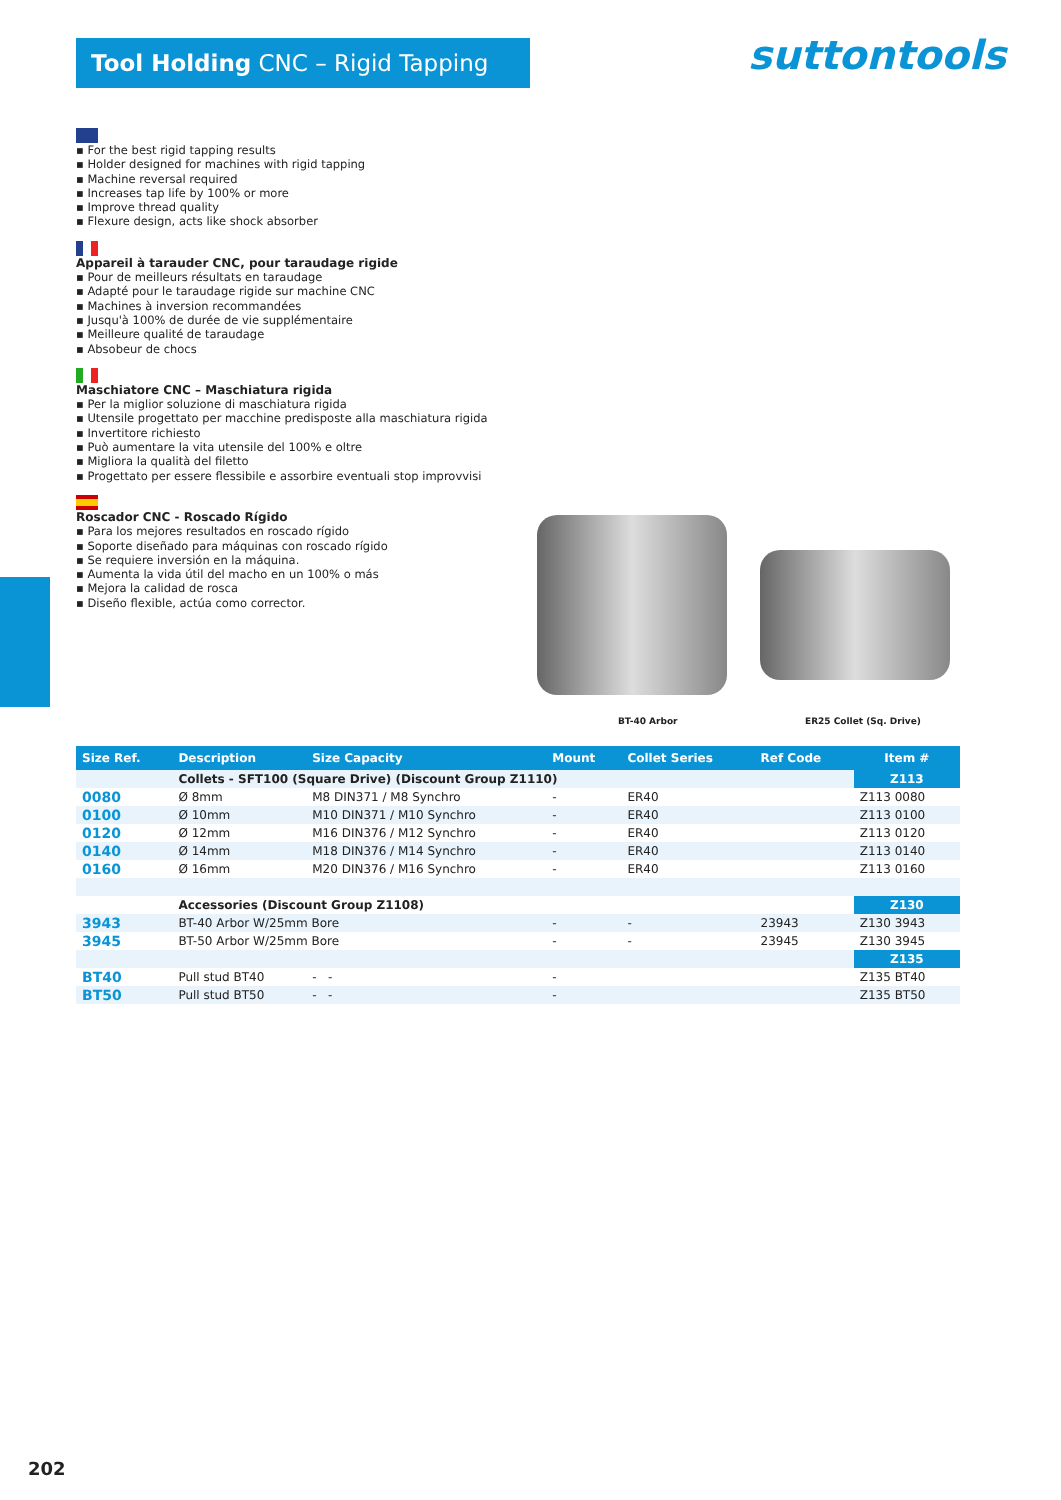Tool Holding CNC – Rigid Tapping suttontools
▪ For the best rigid tapping results
▪ Holder designed for machines with rigid tapping
▪ Machine reversal required
▪ Increases tap life by 100% or more
▪ Improve thread quality
▪ Flexure design, acts like shock absorber
Appareil à tarauder CNC, pour taraudage rigide
▪ Pour de meilleurs résultats en taraudage
▪ Adapté pour le taraudage rigide sur machine CNC
▪ Machines à inversion recommandées
▪ Jusqu'à 100% de durée de vie supplémentaire
▪ Meilleure qualité de taraudage
▪ Absobeur de chocs
Maschiatore CNC – Maschiatura rigida
▪ Per la miglior soluzione di maschiatura rigida
▪ Utensile progettato per macchine predisposte alla maschiatura rigida
▪ Invertitore richiesto
▪ Può aumentare la vita utensile del 100% e oltre
▪ Migliora la qualità del filetto
▪ Progettato per essere flessibile e assorbire eventuali stop improvvisi
Roscador CNC - Roscado Rígido
▪ Para los mejores resultados en roscado rígido
▪ Soporte diseñado para máquinas con roscado rígido
▪ Se requiere inversión en la máquina.
▪ Aumenta la vida útil del macho en un 100% o más
▪ Mejora la calidad de rosca
▪ Diseño flexible, actúa como corrector.
BT-40 Arbor ER25 Collet (Sq. Drive)
| Size Ref. | Description | Size Capacity | Mount | Collet Series | Ref Code | Item # |
| --- | --- | --- | --- | --- | --- | --- |
| | Collets - SFT100 (Square Drive) (Discount Group Z1110) | | | | | Z113 |
| 0080 | Ø 8mm | M8 DIN371 / M8 Synchro | - | ER40 | | Z113 0080 |
| 0100 | Ø 10mm | M10 DIN371 / M10 Synchro | - | ER40 | | Z113 0100 |
| 0120 | Ø 12mm | M16 DIN376 / M12 Synchro | - | ER40 | | Z113 0120 |
| 0140 | Ø 14mm | M18 DIN376 / M14 Synchro | - | ER40 | | Z113 0140 |
| 0160 | Ø 16mm | M20 DIN376 / M16 Synchro | - | ER40 | | Z113 0160 |
| | Accessories (Discount Group Z1108) | | | | | Z130 |
| 3943 | BT-40 Arbor W/25mm Bore | | - | - | 23943 | Z130 3943 |
| 3945 | BT-50 Arbor W/25mm Bore | | - | - | 23945 | Z130 3945 |
| | | | | | | Z135 |
| BT40 | Pull stud BT40 | - - | - | | | Z135 BT40 |
| BT50 | Pull stud BT50 | - - | - | | | Z135 BT50 |
202